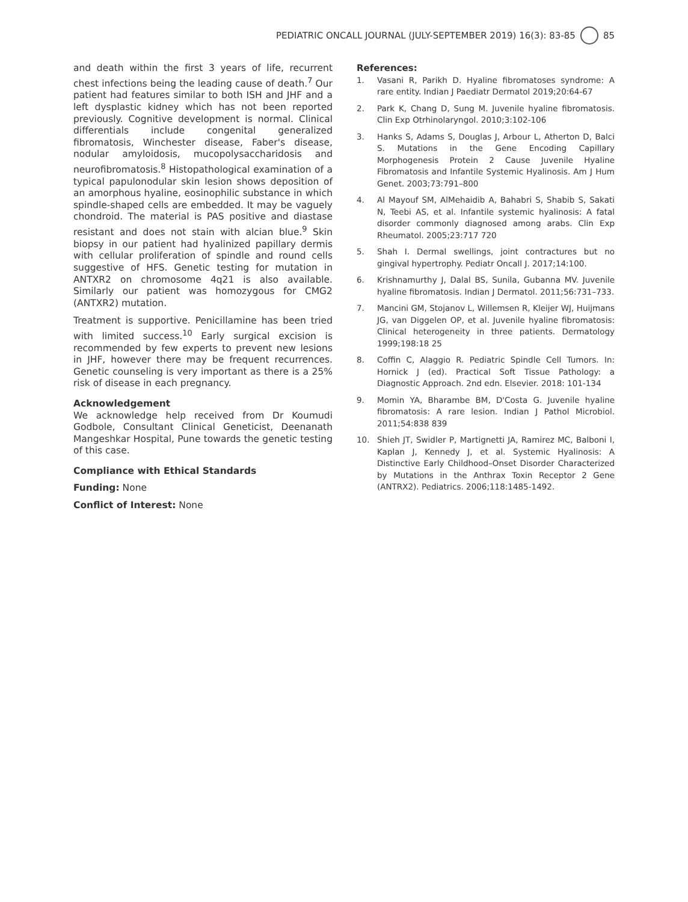PEDIATRIC ONCALL JOURNAL (JULY-SEPTEMBER 2019) 16(3): 83-85 85
and death within the first 3 years of life, recurrent chest infections being the leading cause of death.<sup>7</sup> Our patient had features similar to both ISH and JHF and a left dysplastic kidney which has not been reported previously. Cognitive development is normal. Clinical differentials include congenital generalized fibromatosis, Winchester disease, Faber's disease, nodular amyloidosis, mucopolysaccharidosis and neurofibromatosis.<sup>8</sup> Histopathological examination of a typical papulonodular skin lesion shows deposition of an amorphous hyaline, eosinophilic substance in which spindle-shaped cells are embedded. It may be vaguely chondroid. The material is PAS positive and diastase resistant and does not stain with alcian blue.<sup>9</sup> Skin biopsy in our patient had hyalinized papillary dermis with cellular proliferation of spindle and round cells suggestive of HFS. Genetic testing for mutation in ANTXR2 on chromosome 4q21 is also available. Similarly our patient was homozygous for CMG2 (ANTXR2) mutation.
Treatment is supportive. Penicillamine has been tried with limited success.<sup>10</sup> Early surgical excision is recommended by few experts to prevent new lesions in JHF, however there may be frequent recurrences. Genetic counseling is very important as there is a 25% risk of disease in each pregnancy.
Acknowledgement
We acknowledge help received from Dr Koumudi Godbole, Consultant Clinical Geneticist, Deenanath Mangeshkar Hospital, Pune towards the genetic testing of this case.
Compliance with Ethical Standards
Funding: None
Conflict of Interest: None
References:
1. Vasani R, Parikh D. Hyaline fibromatoses syndrome: A rare entity. Indian J Paediatr Dermatol 2019;20:64-67
2. Park K, Chang D, Sung M. Juvenile hyaline fibromatosis. Clin Exp Otrhinolaryngol. 2010;3:102-106
3. Hanks S, Adams S, Douglas J, Arbour L, Atherton D, Balci S. Mutations in the Gene Encoding Capillary Morphogenesis Protein 2 Cause Juvenile Hyaline Fibromatosis and Infantile Systemic Hyalinosis. Am J Hum Genet. 2003;73:791–800
4. Al Mayouf SM, AlMehaidib A, Bahabri S, Shabib S, Sakati N, Teebi AS, et al. Infantile systemic hyalinosis: A fatal disorder commonly diagnosed among arabs. Clin Exp Rheumatol. 2005;23:717 720
5. Shah I. Dermal swellings, joint contractures but no gingival hypertrophy. Pediatr Oncall J. 2017;14:100.
6. Krishnamurthy J, Dalal BS, Sunila, Gubanna MV. Juvenile hyaline fibromatosis. Indian J Dermatol. 2011;56:731–733.
7. Mancini GM, Stojanov L, Willemsen R, Kleijer WJ, Huijmans JG, van Diggelen OP, et al. Juvenile hyaline fibromatosis: Clinical heterogeneity in three patients. Dermatology 1999;198:18 25
8. Coffin C, Alaggio R. Pediatric Spindle Cell Tumors. In: Hornick J (ed). Practical Soft Tissue Pathology: a Diagnostic Approach. 2nd edn. Elsevier. 2018: 101-134
9. Momin YA, Bharambe BM, D'Costa G. Juvenile hyaline fibromatosis: A rare lesion. Indian J Pathol Microbiol. 2011;54:838 839
10. Shieh JT, Swidler P, Martignetti JA, Ramirez MC, Balboni I, Kaplan J, Kennedy J, et al. Systemic Hyalinosis: A Distinctive Early Childhood–Onset Disorder Characterized by Mutations in the Anthrax Toxin Receptor 2 Gene (ANTRX2). Pediatrics. 2006;118:1485-1492.